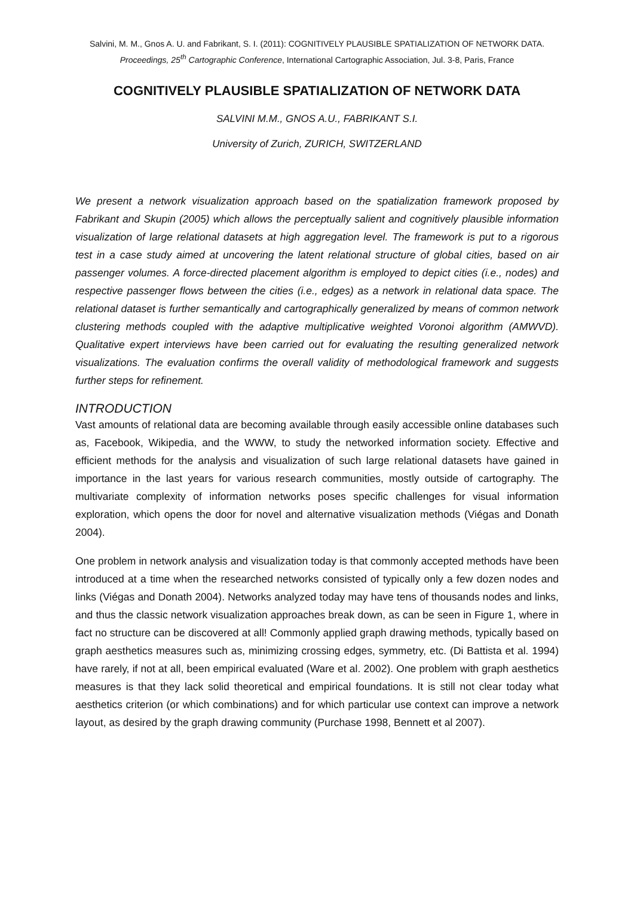Salvini, M. M., Gnos A. U. and Fabrikant, S. I. (2011): COGNITIVELY PLAUSIBLE SPATIALIZATION OF NETWORK DATA. Proceedings, 25<sup>th</sup> Cartographic Conference, International Cartographic Association, Jul. 3-8, Paris, France
COGNITIVELY PLAUSIBLE SPATIALIZATION OF NETWORK DATA
SALVINI M.M., GNOS A.U., FABRIKANT S.I.
University of Zurich, ZURICH, SWITZERLAND
We present a network visualization approach based on the spatialization framework proposed by Fabrikant and Skupin (2005) which allows the perceptually salient and cognitively plausible information visualization of large relational datasets at high aggregation level. The framework is put to a rigorous test in a case study aimed at uncovering the latent relational structure of global cities, based on air passenger volumes. A force-directed placement algorithm is employed to depict cities (i.e., nodes) and respective passenger flows between the cities (i.e., edges) as a network in relational data space. The relational dataset is further semantically and cartographically generalized by means of common network clustering methods coupled with the adaptive multiplicative weighted Voronoi algorithm (AMWVD). Qualitative expert interviews have been carried out for evaluating the resulting generalized network visualizations. The evaluation confirms the overall validity of methodological framework and suggests further steps for refinement.
INTRODUCTION
Vast amounts of relational data are becoming available through easily accessible online databases such as, Facebook, Wikipedia, and the WWW, to study the networked information society. Effective and efficient methods for the analysis and visualization of such large relational datasets have gained in importance in the last years for various research communities, mostly outside of cartography. The multivariate complexity of information networks poses specific challenges for visual information exploration, which opens the door for novel and alternative visualization methods (Viégas and Donath 2004).
One problem in network analysis and visualization today is that commonly accepted methods have been introduced at a time when the researched networks consisted of typically only a few dozen nodes and links (Viégas and Donath 2004). Networks analyzed today may have tens of thousands nodes and links, and thus the classic network visualization approaches break down, as can be seen in Figure 1, where in fact no structure can be discovered at all! Commonly applied graph drawing methods, typically based on graph aesthetics measures such as, minimizing crossing edges, symmetry, etc. (Di Battista et al. 1994) have rarely, if not at all, been empirical evaluated (Ware et al. 2002). One problem with graph aesthetics measures is that they lack solid theoretical and empirical foundations. It is still not clear today what aesthetics criterion (or which combinations) and for which particular use context can improve a network layout, as desired by the graph drawing community (Purchase 1998, Bennett et al 2007).